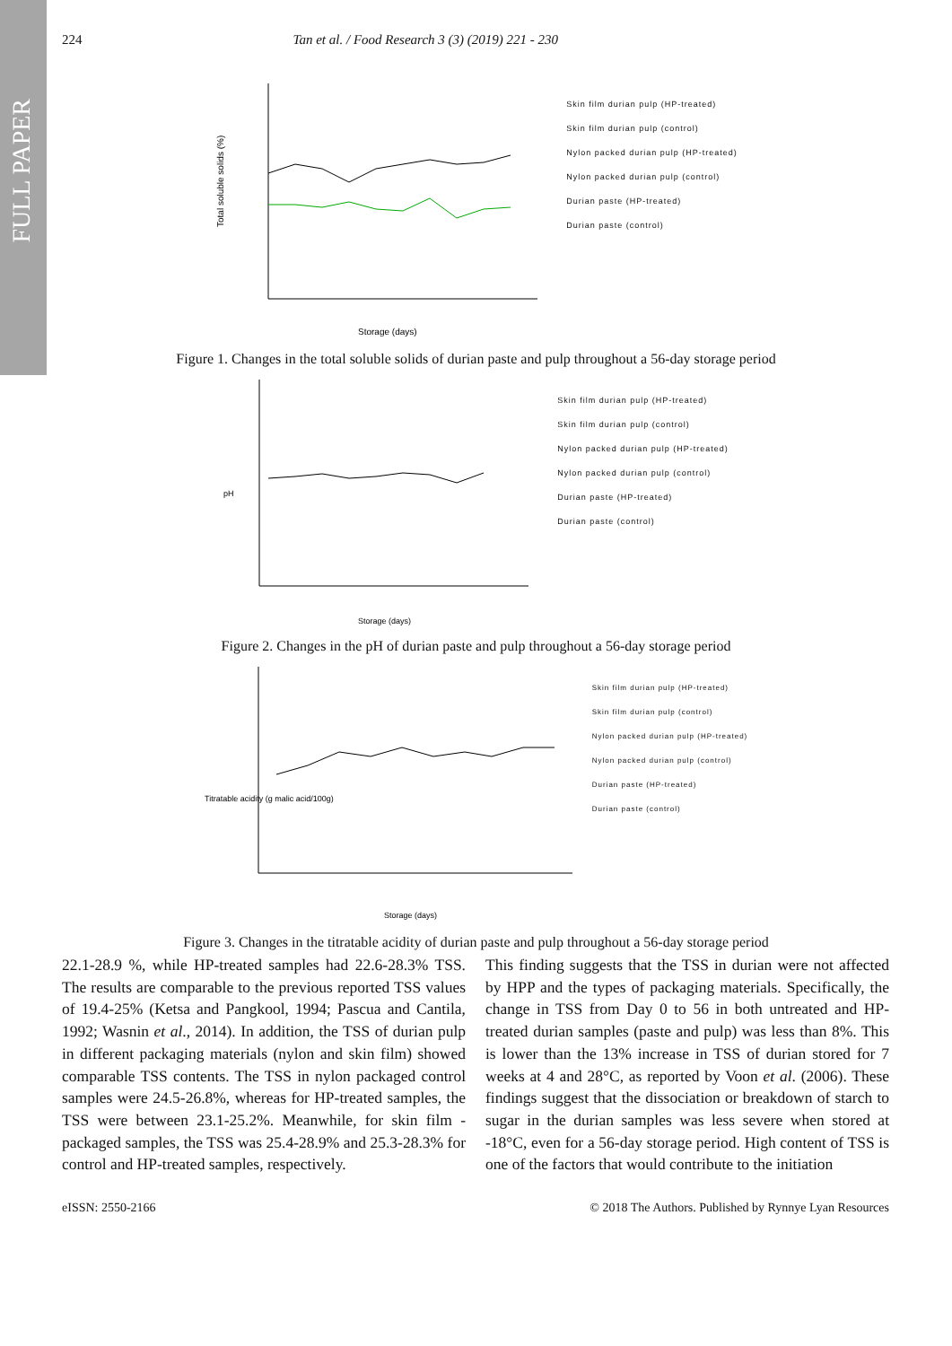FULL PAPER
224 Tan et al. / Food Research 3 (3) (2019) 221 - 230
Total soluble solids (%)
Storage (days)
Skin film durian pulp (HP-treated)
Skin film durian pulp (control)
Nylon packed durian pulp (HP-treated)
Nylon packed durian pulp (control)
Durian paste (HP-treated)
Durian paste (control)
Figure 1. Changes in the total soluble solids of durian paste and pulp throughout a 56-day storage period
pH
Storage (days)
Skin film durian pulp (HP-treated)
Skin film durian pulp (control)
Nylon packed durian pulp (HP-treated)
Nylon packed durian pulp (control)
Durian paste (HP-treated)
Durian paste (control)
Figure 2. Changes in the pH of durian paste and pulp throughout a 56-day storage period
Titratable acidity (g malic acid/100g)
Storage (days)
Skin film durian pulp (HP-treated)
Skin film durian pulp (control)
Nylon packed durian pulp (HP-treated)
Nylon packed durian pulp (control)
Durian paste (HP-treated)
Durian paste (control)
Figure 3. Changes in the titratable acidity of durian paste and pulp throughout a 56-day storage period
22.1-28.9 %, while HP-treated samples had 22.6-28.3% TSS. The results are comparable to the previous reported TSS values of 19.4-25% (Ketsa and Pangkool, 1994; Pascua and Cantila, 1992; Wasnin et al., 2014). In addition, the TSS of durian pulp in different packaging materials (nylon and skin film) showed comparable TSS contents. The TSS in nylon packaged control samples were 24.5-26.8%, whereas for HP-treated samples, the TSS were between 23.1-25.2%. Meanwhile, for skin film -packaged samples, the TSS was 25.4-28.9% and 25.3-28.3% for control and HP-treated samples, respectively.
This finding suggests that the TSS in durian were not affected by HPP and the types of packaging materials. Specifically, the change in TSS from Day 0 to 56 in both untreated and HP-treated durian samples (paste and pulp) was less than 8%. This is lower than the 13% increase in TSS of durian stored for 7 weeks at 4 and 28°C, as reported by Voon et al. (2006). These findings suggest that the dissociation or breakdown of starch to sugar in the durian samples was less severe when stored at -18°C, even for a 56-day storage period. High content of TSS is one of the factors that would contribute to the initiation
eISSN: 2550-2166 © 2018 The Authors. Published by Rynnye Lyan Resources